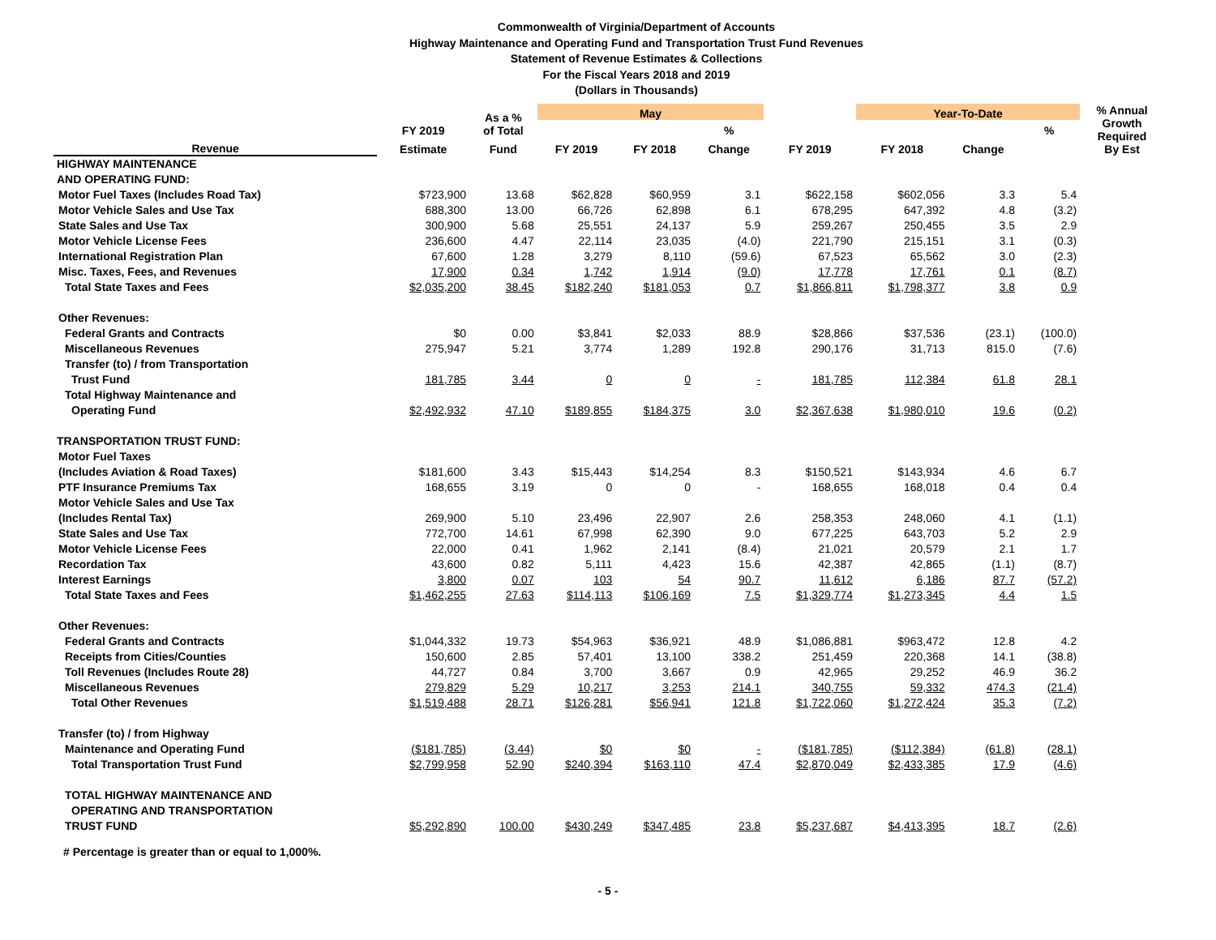Commonwealth of Virginia/Department of Accounts
Highway Maintenance and Operating Fund and Transportation Trust Fund Revenues
Statement of Revenue Estimates & Collections
For the Fiscal Years 2018 and 2019
(Dollars in Thousands)
| | | As a % of Total | May | | | | Year-To-Date | | | % Annual Growth Required By Est |
| --- | --- | --- | --- | --- | --- | --- | --- | --- | --- | --- |
| | FY 2019 | | | | % | | | | % | |
| Revenue | Estimate | Fund | FY 2019 | FY 2018 | Change | FY 2019 | FY 2018 | Change | | |
| HIGHWAY MAINTENANCE | | | | | | | | | | |
| AND OPERATING FUND: | | | | | | | | | | |
| Motor Fuel Taxes (Includes Road Tax) | $723,900 | 13.68 | $62,828 | $60,959 | 3.1 | $622,158 | $602,056 | 3.3 | 5.4 | |
| Motor Vehicle Sales and Use Tax | 688,300 | 13.00 | 66,726 | 62,898 | 6.1 | 678,295 | 647,392 | 4.8 | (3.2) | |
| State Sales and Use Tax | 300,900 | 5.68 | 25,551 | 24,137 | 5.9 | 259,267 | 250,455 | 3.5 | 2.9 | |
| Motor Vehicle License Fees | 236,600 | 4.47 | 22,114 | 23,035 | (4.0) | 221,790 | 215,151 | 3.1 | (0.3) | |
| International Registration Plan | 67,600 | 1.28 | 3,279 | 8,110 | (59.6) | 67,523 | 65,562 | 3.0 | (2.3) | |
| Misc. Taxes, Fees, and Revenues | 17,900 | 0.34 | 1,742 | 1,914 | (9.0) | 17,778 | 17,761 | 0.1 | (8.7) | |
| Total State Taxes and Fees | $2,035,200 | 38.45 | $182,240 | $181,053 | 0.7 | $1,866,811 | $1,798,377 | 3.8 | 0.9 | |
| Other Revenues: | | | | | | | | | | |
| Federal Grants and Contracts | $0 | 0.00 | $3,841 | $2,033 | 88.9 | $28,866 | $37,536 | (23.1) | (100.0) | |
| Miscellaneous Revenues | 275,947 | 5.21 | 3,774 | 1,289 | 192.8 | 290,176 | 31,713 | 815.0 | (7.6) | |
| Transfer (to) / from Transportation | | | | | | | | | | |
| Trust Fund | 181,785 | 3.44 | 0 | 0 | - | 181,785 | 112,384 | 61.8 | 28.1 | |
| Total Highway Maintenance and | | | | | | | | | | |
| Operating Fund | $2,492,932 | 47.10 | $189,855 | $184,375 | 3.0 | $2,367,638 | $1,980,010 | 19.6 | (0.2) | |
| TRANSPORTATION TRUST FUND: | | | | | | | | | | |
| Motor Fuel Taxes | | | | | | | | | | |
| (Includes Aviation & Road Taxes) | $181,600 | 3.43 | $15,443 | $14,254 | 8.3 | $150,521 | $143,934 | 4.6 | 6.7 | |
| PTF Insurance Premiums Tax | 168,655 | 3.19 | 0 | 0 | - | 168,655 | 168,018 | 0.4 | 0.4 | |
| Motor Vehicle Sales and Use Tax | | | | | | | | | | |
| (Includes Rental Tax) | 269,900 | 5.10 | 23,496 | 22,907 | 2.6 | 258,353 | 248,060 | 4.1 | (1.1) | |
| State Sales and Use Tax | 772,700 | 14.61 | 67,998 | 62,390 | 9.0 | 677,225 | 643,703 | 5.2 | 2.9 | |
| Motor Vehicle License Fees | 22,000 | 0.41 | 1,962 | 2,141 | (8.4) | 21,021 | 20,579 | 2.1 | 1.7 | |
| Recordation Tax | 43,600 | 0.82 | 5,111 | 4,423 | 15.6 | 42,387 | 42,865 | (1.1) | (8.7) | |
| Interest Earnings | 3,800 | 0.07 | 103 | 54 | 90.7 | 11,612 | 6,186 | 87.7 | (57.2) | |
| Total State Taxes and Fees | $1,462,255 | 27.63 | $114,113 | $106,169 | 7.5 | $1,329,774 | $1,273,345 | 4.4 | 1.5 | |
| Other Revenues: | | | | | | | | | | |
| Federal Grants and Contracts | $1,044,332 | 19.73 | $54,963 | $36,921 | 48.9 | $1,086,881 | $963,472 | 12.8 | 4.2 | |
| Receipts from Cities/Counties | 150,600 | 2.85 | 57,401 | 13,100 | 338.2 | 251,459 | 220,368 | 14.1 | (38.8) | |
| Toll Revenues (Includes Route 28) | 44,727 | 0.84 | 3,700 | 3,667 | 0.9 | 42,965 | 29,252 | 46.9 | 36.2 | |
| Miscellaneous Revenues | 279,829 | 5.29 | 10,217 | 3,253 | 214.1 | 340,755 | 59,332 | 474.3 | (21.4) | |
| Total Other Revenues | $1,519,488 | 28.71 | $126,281 | $56,941 | 121.8 | $1,722,060 | $1,272,424 | 35.3 | (7.2) | |
| Transfer (to) / from Highway | | | | | | | | | | |
| Maintenance and Operating Fund | ($181,785) | (3.44) | $0 | $0 | - | ($181,785) | ($112,384) | (61.8) | (28.1) | |
| Total Transportation Trust Fund | $2,799,958 | 52.90 | $240,394 | $163,110 | 47.4 | $2,870,049 | $2,433,385 | 17.9 | (4.6) | |
| TOTAL HIGHWAY MAINTENANCE AND | | | | | | | | | | |
| OPERATING AND TRANSPORTATION | | | | | | | | | | |
| TRUST FUND | $5,292,890 | 100.00 | $430,249 | $347,485 | 23.8 | $5,237,687 | $4,413,395 | 18.7 | (2.6) | |
# Percentage is greater than or equal to 1,000%.
- 5 -